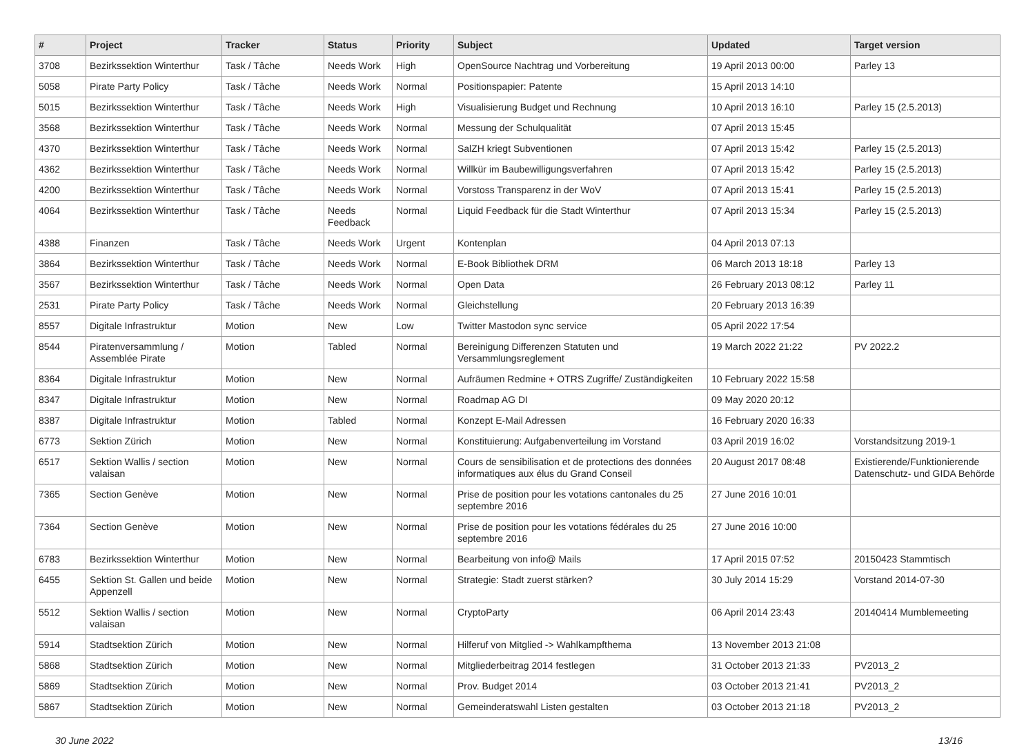| # | Project | Tracker | Status | Priority | Subject | Updated | Target version |
| --- | --- | --- | --- | --- | --- | --- | --- |
| 3708 | Bezirkssektion Winterthur | Task / Tâche | Needs Work | High | OpenSource Nachtrag und Vorbereitung | 19 April 2013 00:00 | Parley 13 |
| 5058 | Pirate Party Policy | Task / Tâche | Needs Work | Normal | Positionspapier: Patente | 15 April 2013 14:10 | |
| 5015 | Bezirkssektion Winterthur | Task / Tâche | Needs Work | High | Visualisierung Budget und Rechnung | 10 April 2013 16:10 | Parley 15 (2.5.2013) |
| 3568 | Bezirkssektion Winterthur | Task / Tâche | Needs Work | Normal | Messung der Schulqualität | 07 April 2013 15:45 | |
| 4370 | Bezirkssektion Winterthur | Task / Tâche | Needs Work | Normal | SalZH kriegt Subventionen | 07 April 2013 15:42 | Parley 15 (2.5.2013) |
| 4362 | Bezirkssektion Winterthur | Task / Tâche | Needs Work | Normal | Willkür im Baubewilligungsverfahren | 07 April 2013 15:42 | Parley 15 (2.5.2013) |
| 4200 | Bezirkssektion Winterthur | Task / Tâche | Needs Work | Normal | Vorstoss Transparenz in der WoV | 07 April 2013 15:41 | Parley 15 (2.5.2013) |
| 4064 | Bezirkssektion Winterthur | Task / Tâche | Needs Feedback | Normal | Liquid Feedback für die Stadt Winterthur | 07 April 2013 15:34 | Parley 15 (2.5.2013) |
| 4388 | Finanzen | Task / Tâche | Needs Work | Urgent | Kontenplan | 04 April 2013 07:13 | |
| 3864 | Bezirkssektion Winterthur | Task / Tâche | Needs Work | Normal | E-Book Bibliothek DRM | 06 March 2013 18:18 | Parley 13 |
| 3567 | Bezirkssektion Winterthur | Task / Tâche | Needs Work | Normal | Open Data | 26 February 2013 08:12 | Parley 11 |
| 2531 | Pirate Party Policy | Task / Tâche | Needs Work | Normal | Gleichstellung | 20 February 2013 16:39 | |
| 8557 | Digitale Infrastruktur | Motion | New | Low | Twitter Mastodon sync service | 05 April 2022 17:54 | |
| 8544 | Piratenversammlung / Assemblée Pirate | Motion | Tabled | Normal | Bereinigung Differenzen Statuten und Versammlungsreglement | 19 March 2022 21:22 | PV 2022.2 |
| 8364 | Digitale Infrastruktur | Motion | New | Normal | Aufräumen Redmine + OTRS Zugriffe/ Zuständigkeiten | 10 February 2022 15:58 | |
| 8347 | Digitale Infrastruktur | Motion | New | Normal | Roadmap AG DI | 09 May 2020 20:12 | |
| 8387 | Digitale Infrastruktur | Motion | Tabled | Normal | Konzept E-Mail Adressen | 16 February 2020 16:33 | |
| 6773 | Sektion Zürich | Motion | New | Normal | Konstituierung: Aufgabenverteilung im Vorstand | 03 April 2019 16:02 | Vorstandsitzung 2019-1 |
| 6517 | Sektion Wallis / section valaisan | Motion | New | Normal | Cours de sensibilisation et de protections des données informatiques aux élus du Grand Conseil | 20 August 2017 08:48 | Existierende/Funktionierende Datenschutz- und GIDA Behörde |
| 7365 | Section Genève | Motion | New | Normal | Prise de position pour les votations cantonales du 25 septembre 2016 | 27 June 2016 10:01 | |
| 7364 | Section Genève | Motion | New | Normal | Prise de position pour les votations fédérales du 25 septembre 2016 | 27 June 2016 10:00 | |
| 6783 | Bezirkssektion Winterthur | Motion | New | Normal | Bearbeitung von info@ Mails | 17 April 2015 07:52 | 20150423 Stammtisch |
| 6455 | Sektion St. Gallen und beide Appenzell | Motion | New | Normal | Strategie: Stadt zuerst stärken? | 30 July 2014 15:29 | Vorstand 2014-07-30 |
| 5512 | Sektion Wallis / section valaisan | Motion | New | Normal | CryptoParty | 06 April 2014 23:43 | 20140414 Mumblemeeting |
| 5914 | Stadtsektion Zürich | Motion | New | Normal | Hilferuf von Mitglied -> Wahlkampfthema | 13 November 2013 21:08 | |
| 5868 | Stadtsektion Zürich | Motion | New | Normal | Mitgliederbeitrag 2014 festlegen | 31 October 2013 21:33 | PV2013_2 |
| 5869 | Stadtsektion Zürich | Motion | New | Normal | Prov. Budget 2014 | 03 October 2013 21:41 | PV2013_2 |
| 5867 | Stadtsektion Zürich | Motion | New | Normal | Gemeinderatswahl Listen gestalten | 03 October 2013 21:18 | PV2013_2 |
30 June 2022 13/16